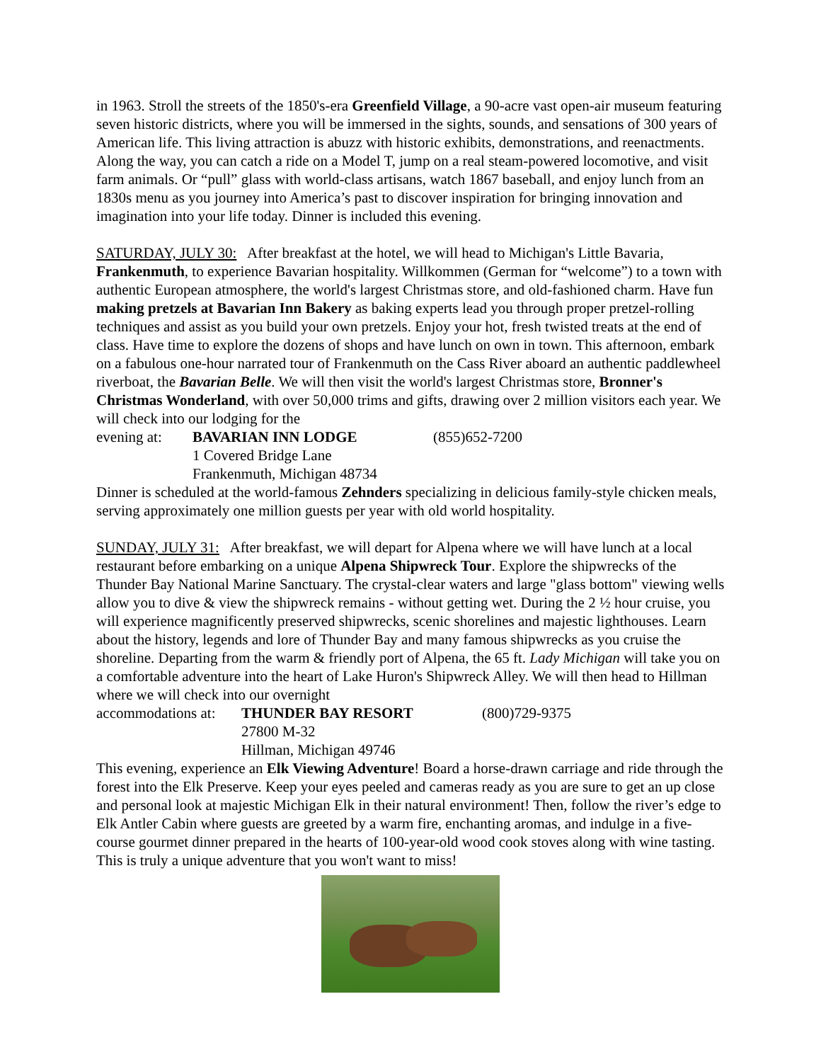in 1963. Stroll the streets of the 1850's-era Greenfield Village, a 90-acre vast open-air museum featuring seven historic districts, where you will be immersed in the sights, sounds, and sensations of 300 years of American life. This living attraction is abuzz with historic exhibits, demonstrations, and reenactments. Along the way, you can catch a ride on a Model T, jump on a real steam-powered locomotive, and visit farm animals. Or “pull” glass with world-class artisans, watch 1867 baseball, and enjoy lunch from an 1830s menu as you journey into America’s past to discover inspiration for bringing innovation and imagination into your life today. Dinner is included this evening.
SATURDAY, JULY 30: After breakfast at the hotel, we will head to Michigan's Little Bavaria, Frankenmuth, to experience Bavarian hospitality. Willkommen (German for “welcome”) to a town with authentic European atmosphere, the world's largest Christmas store, and old-fashioned charm. Have fun making pretzels at Bavarian Inn Bakery as baking experts lead you through proper pretzel-rolling techniques and assist as you build your own pretzels. Enjoy your hot, fresh twisted treats at the end of class. Have time to explore the dozens of shops and have lunch on own in town. This afternoon, embark on a fabulous one-hour narrated tour of Frankenmuth on the Cass River aboard an authentic paddlewheel riverboat, the Bavarian Belle. We will then visit the world's largest Christmas store, Bronner's Christmas Wonderland, with over 50,000 trims and gifts, drawing over 2 million visitors each year. We will check into our lodging for the
evening at: BAVARIAN INN LODGE (855)652-7200
1 Covered Bridge Lane
Frankenmuth, Michigan 48734
Dinner is scheduled at the world-famous Zehnders specializing in delicious family-style chicken meals, serving approximately one million guests per year with old world hospitality.
SUNDAY, JULY 31: After breakfast, we will depart for Alpena where we will have lunch at a local restaurant before embarking on a unique Alpena Shipwreck Tour. Explore the shipwrecks of the Thunder Bay National Marine Sanctuary. The crystal-clear waters and large "glass bottom" viewing wells allow you to dive & view the shipwreck remains - without getting wet. During the 2 ½ hour cruise, you will experience magnificently preserved shipwrecks, scenic shorelines and majestic lighthouses. Learn about the history, legends and lore of Thunder Bay and many famous shipwrecks as you cruise the shoreline. Departing from the warm & friendly port of Alpena, the 65 ft. Lady Michigan will take you on a comfortable adventure into the heart of Lake Huron's Shipwreck Alley. We will then head to Hillman where we will check into our overnight
accommodations at: THUNDER BAY RESORT (800)729-9375
27800 M-32
Hillman, Michigan 49746
This evening, experience an Elk Viewing Adventure! Board a horse-drawn carriage and ride through the forest into the Elk Preserve. Keep your eyes peeled and cameras ready as you are sure to get an up close and personal look at majestic Michigan Elk in their natural environment! Then, follow the river’s edge to Elk Antler Cabin where guests are greeted by a warm fire, enchanting aromas, and indulge in a five-course gourmet dinner prepared in the hearts of 100-year-old wood cook stoves along with wine tasting. This is truly a unique adventure that you won't want to miss!